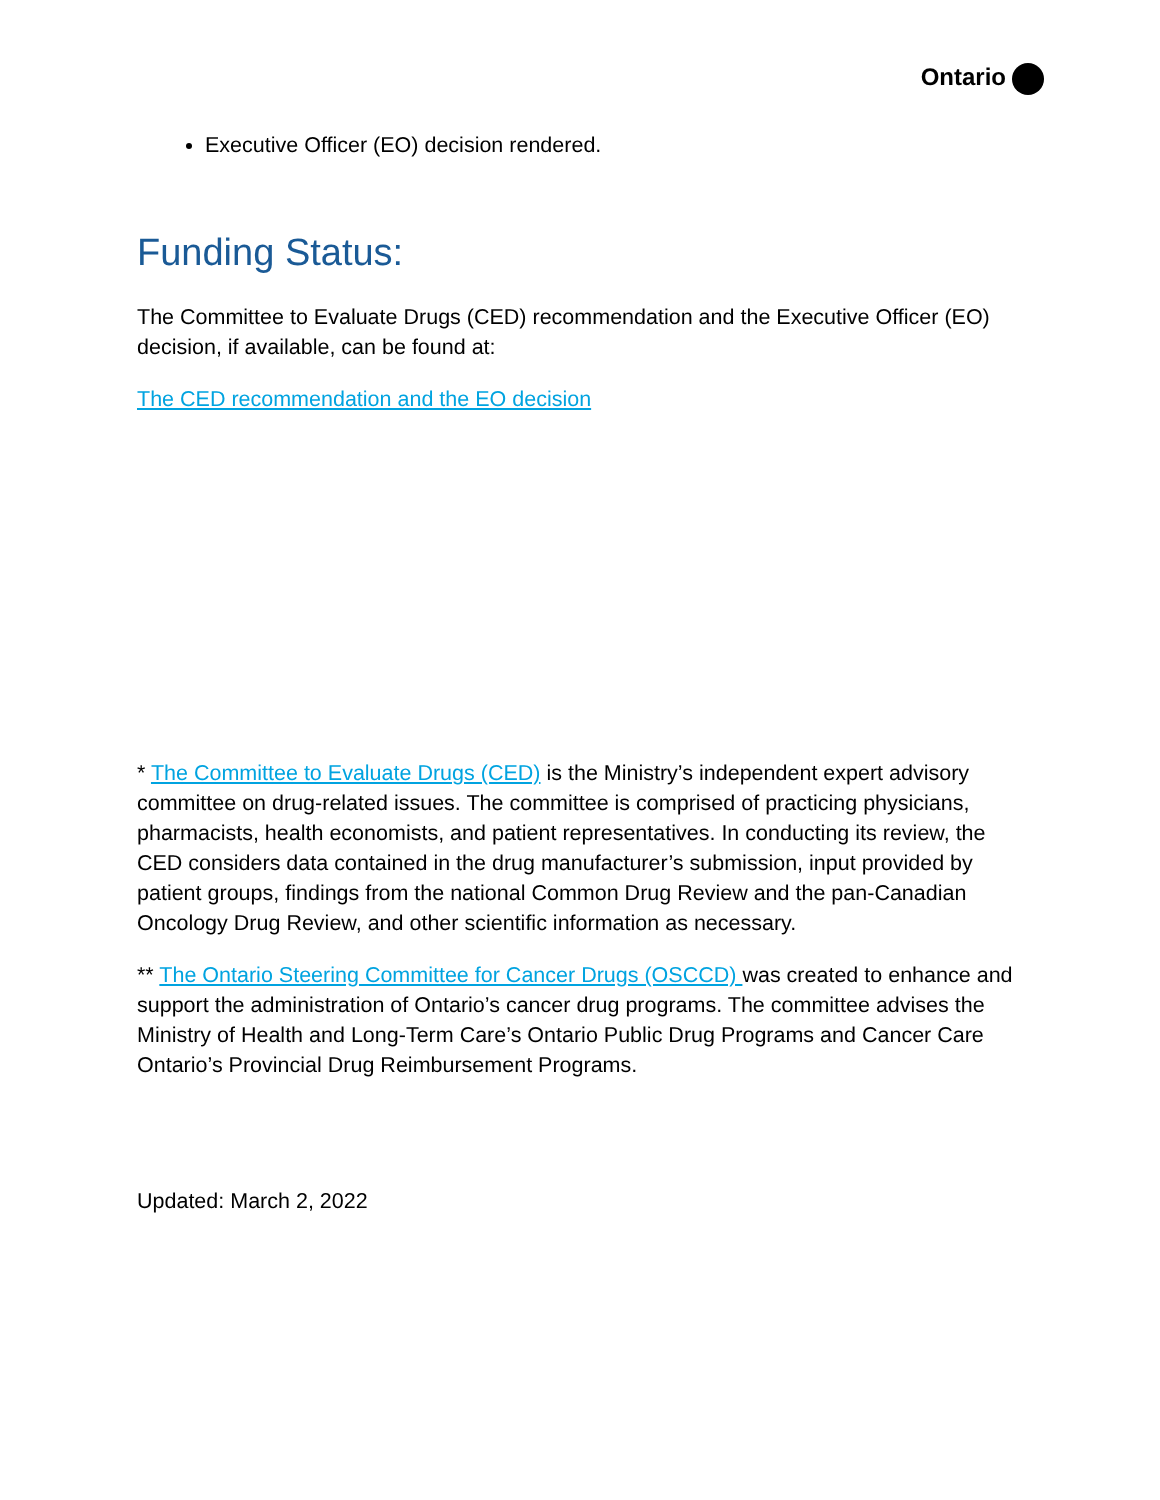Ontario
Executive Officer (EO) decision rendered.
Funding Status:
The Committee to Evaluate Drugs (CED) recommendation and the Executive Officer (EO) decision, if available, can be found at:
The CED recommendation and the EO decision
* The Committee to Evaluate Drugs (CED) is the Ministry’s independent expert advisory committee on drug-related issues. The committee is comprised of practicing physicians, pharmacists, health economists, and patient representatives. In conducting its review, the CED considers data contained in the drug manufacturer’s submission, input provided by patient groups, findings from the national Common Drug Review and the pan-Canadian Oncology Drug Review, and other scientific information as necessary.
** The Ontario Steering Committee for Cancer Drugs (OSCCD) was created to enhance and support the administration of Ontario’s cancer drug programs. The committee advises the Ministry of Health and Long-Term Care’s Ontario Public Drug Programs and Cancer Care Ontario’s Provincial Drug Reimbursement Programs.
Updated: March 2, 2022